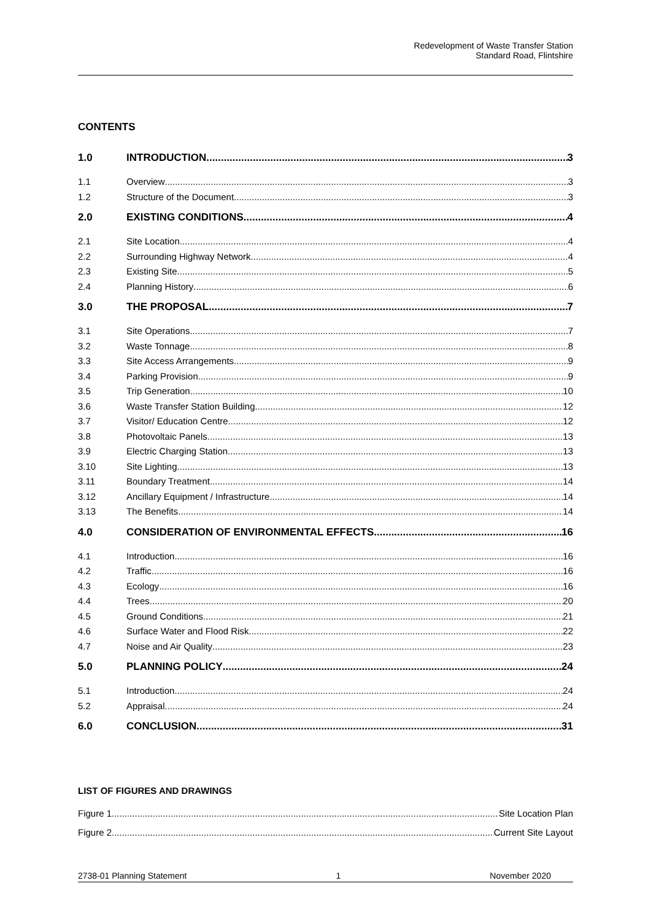Redevelopment of Waste Transfer Station
Standard Road, Flintshire
CONTENTS
1.0 INTRODUCTION 3
1.1 Overview 3
1.2 Structure of the Document 3
2.0 EXISTING CONDITIONS 4
2.1 Site Location 4
2.2 Surrounding Highway Network 4
2.3 Existing Site 5
2.4 Planning History 6
3.0 THE PROPOSAL 7
3.1 Site Operations 7
3.2 Waste Tonnage 8
3.3 Site Access Arrangements 9
3.4 Parking Provision 9
3.5 Trip Generation 10
3.6 Waste Transfer Station Building 12
3.7 Visitor/ Education Centre 12
3.8 Photovoltaic Panels 13
3.9 Electric Charging Station 13
3.10 Site Lighting 13
3.11 Boundary Treatment 14
3.12 Ancillary Equipment / Infrastructure 14
3.13 The Benefits 14
4.0 CONSIDERATION OF ENVIRONMENTAL EFFECTS 16
4.1 Introduction 16
4.2 Traffic 16
4.3 Ecology 16
4.4 Trees 20
4.5 Ground Conditions 21
4.6 Surface Water and Flood Risk 22
4.7 Noise and Air Quality 23
5.0 PLANNING POLICY 24
5.1 Introduction 24
5.2 Appraisal 24
6.0 CONCLUSION 31
LIST OF FIGURES AND DRAWINGS
Figure 1 Site Location Plan
Figure 2 Current Site Layout
2738-01 Planning Statement 1 November 2020